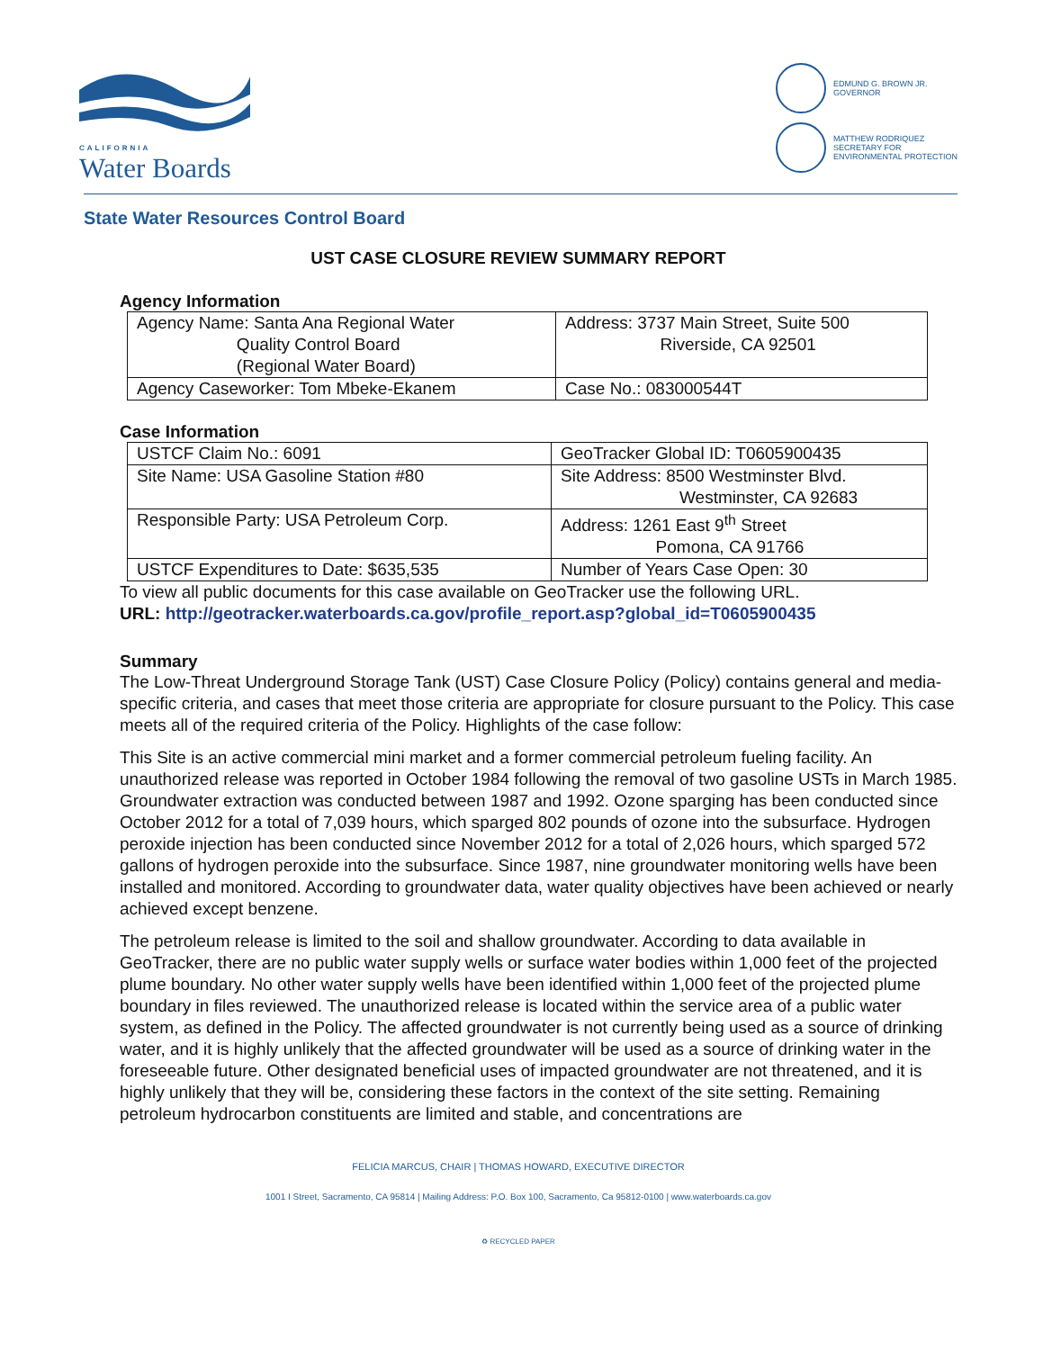CALIFORNIA
Water Boards
EDMUND G. BROWN JR.
GOVERNOR
MATTHEW RODRIQUEZ
SECRETARY FOR
ENVIRONMENTAL PROTECTION
State Water Resources Control Board
UST CASE CLOSURE REVIEW SUMMARY REPORT
Agency Information
| Agency Name: Santa Ana Regional Water Quality Control Board (Regional Water Board) | Address: 3737 Main Street, Suite 500 Riverside, CA 92501 |
| Agency Caseworker: Tom Mbeke-Ekanem | Case No.: 083000544T |
Case Information
| USTCF Claim No.: 6091 | GeoTracker Global ID: T0605900435 |
| Site Name: USA Gasoline Station #80 | Site Address: 8500 Westminster Blvd. Westminster, CA 92683 |
| Responsible Party: USA Petroleum Corp. | Address: 1261 East 9<sup>th</sup> Street Pomona, CA 91766 |
| USTCF Expenditures to Date: $635,535 | Number of Years Case Open: 30 |
To view all public documents for this case available on GeoTracker use the following URL.
URL: http://geotracker.waterboards.ca.gov/profile_report.asp?global_id=T0605900435
Summary
The Low-Threat Underground Storage Tank (UST) Case Closure Policy (Policy) contains general and media-specific criteria, and cases that meet those criteria are appropriate for closure pursuant to the Policy. This case meets all of the required criteria of the Policy. Highlights of the case follow:
This Site is an active commercial mini market and a former commercial petroleum fueling facility. An unauthorized release was reported in October 1984 following the removal of two gasoline USTs in March 1985. Groundwater extraction was conducted between 1987 and 1992. Ozone sparging has been conducted since October 2012 for a total of 7,039 hours, which sparged 802 pounds of ozone into the subsurface. Hydrogen peroxide injection has been conducted since November 2012 for a total of 2,026 hours, which sparged 572 gallons of hydrogen peroxide into the subsurface. Since 1987, nine groundwater monitoring wells have been installed and monitored. According to groundwater data, water quality objectives have been achieved or nearly achieved except benzene.
The petroleum release is limited to the soil and shallow groundwater. According to data available in GeoTracker, there are no public water supply wells or surface water bodies within 1,000 feet of the projected plume boundary. No other water supply wells have been identified within 1,000 feet of the projected plume boundary in files reviewed. The unauthorized release is located within the service area of a public water system, as defined in the Policy. The affected groundwater is not currently being used as a source of drinking water, and it is highly unlikely that the affected groundwater will be used as a source of drinking water in the foreseeable future. Other designated beneficial uses of impacted groundwater are not threatened, and it is highly unlikely that they will be, considering these factors in the context of the site setting. Remaining petroleum hydrocarbon constituents are limited and stable, and concentrations are
FELICIA MARCUS, CHAIR | THOMAS HOWARD, EXECUTIVE DIRECTOR
1001 I Street, Sacramento, CA 95814 | Mailing Address: P.O. Box 100, Sacramento, Ca 95812-0100 | www.waterboards.ca.gov
♻ RECYCLED PAPER